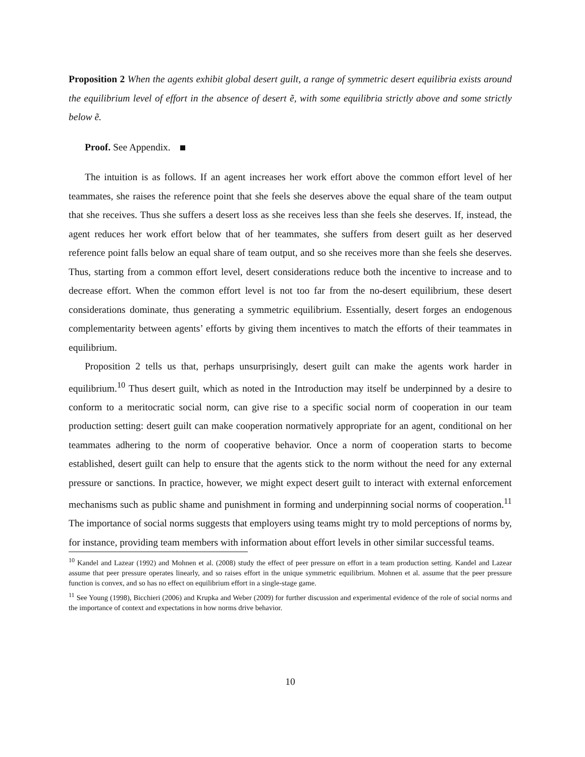Proposition 2 When the agents exhibit global desert guilt, a range of symmetric desert equilibria exists around the equilibrium level of effort in the absence of desert ẽ, with some equilibria strictly above and some strictly below ẽ.
Proof. See Appendix.
The intuition is as follows. If an agent increases her work effort above the common effort level of her teammates, she raises the reference point that she feels she deserves above the equal share of the team output that she receives. Thus she suffers a desert loss as she receives less than she feels she deserves. If, instead, the agent reduces her work effort below that of her teammates, she suffers from desert guilt as her deserved reference point falls below an equal share of team output, and so she receives more than she feels she deserves. Thus, starting from a common effort level, desert considerations reduce both the incentive to increase and to decrease effort. When the common effort level is not too far from the no-desert equilibrium, these desert considerations dominate, thus generating a symmetric equilibrium. Essentially, desert forges an endogenous complementarity between agents’ efforts by giving them incentives to match the efforts of their teammates in equilibrium.
Proposition 2 tells us that, perhaps unsurprisingly, desert guilt can make the agents work harder in equilibrium.<sup>10</sup> Thus desert guilt, which as noted in the Introduction may itself be underpinned by a desire to conform to a meritocratic social norm, can give rise to a specific social norm of cooperation in our team production setting: desert guilt can make cooperation normatively appropriate for an agent, conditional on her teammates adhering to the norm of cooperative behavior. Once a norm of cooperation starts to become established, desert guilt can help to ensure that the agents stick to the norm without the need for any external pressure or sanctions. In practice, however, we might expect desert guilt to interact with external enforcement mechanisms such as public shame and punishment in forming and underpinning social norms of cooperation.<sup>11</sup> The importance of social norms suggests that employers using teams might try to mold perceptions of norms by, for instance, providing team members with information about effort levels in other similar successful teams.
<sup>10</sup> Kandel and Lazear (1992) and Mohnen et al. (2008) study the effect of peer pressure on effort in a team production setting. Kandel and Lazear assume that peer pressure operates linearly, and so raises effort in the unique symmetric equilibrium. Mohnen et al. assume that the peer pressure function is convex, and so has no effect on equilibrium effort in a single-stage game.
<sup>11</sup> See Young (1998), Bicchieri (2006) and Krupka and Weber (2009) for further discussion and experimental evidence of the role of social norms and the importance of context and expectations in how norms drive behavior.
10